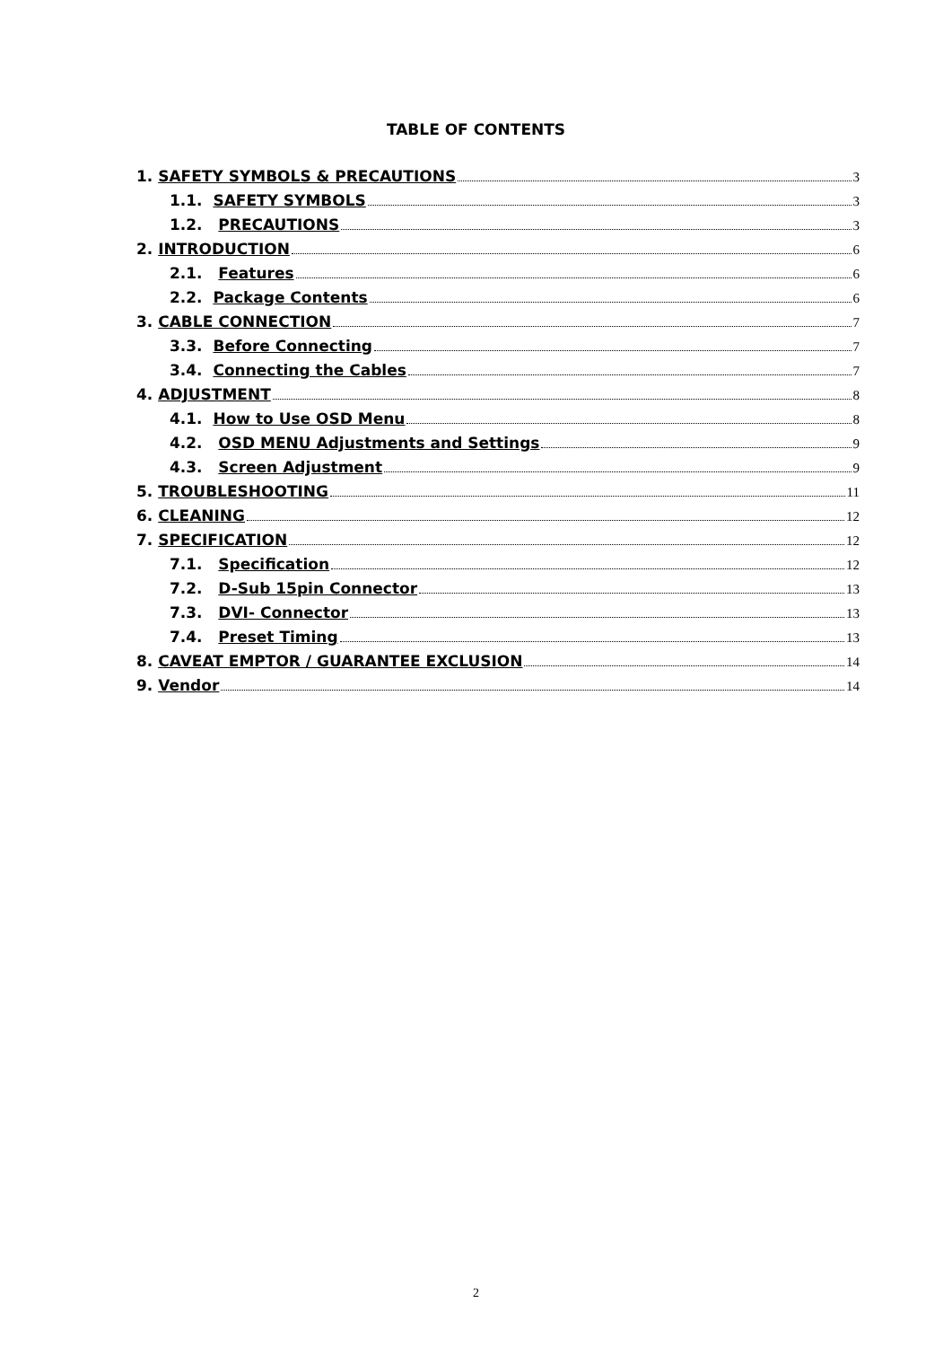TABLE OF CONTENTS
1. SAFETY SYMBOLS & PRECAUTIONS 3
1.1. SAFETY SYMBOLS 3
1.2. PRECAUTIONS 3
2. INTRODUCTION 6
2.1. Features 6
2.2. Package Contents 6
3. CABLE CONNECTION 7
3.3. Before Connecting 7
3.4. Connecting the Cables 7
4. ADJUSTMENT 8
4.1. How to Use OSD Menu 8
4.2. OSD MENU Adjustments and Settings 9
4.3. Screen Adjustment 9
5. TROUBLESHOOTING 11
6. CLEANING 12
7. SPECIFICATION 12
7.1. Specification 12
7.2. D-Sub 15pin Connector 13
7.3. DVI- Connector 13
7.4. Preset Timing 13
8. CAVEAT EMPTOR / GUARANTEE EXCLUSION 14
9. Vendor 14
2